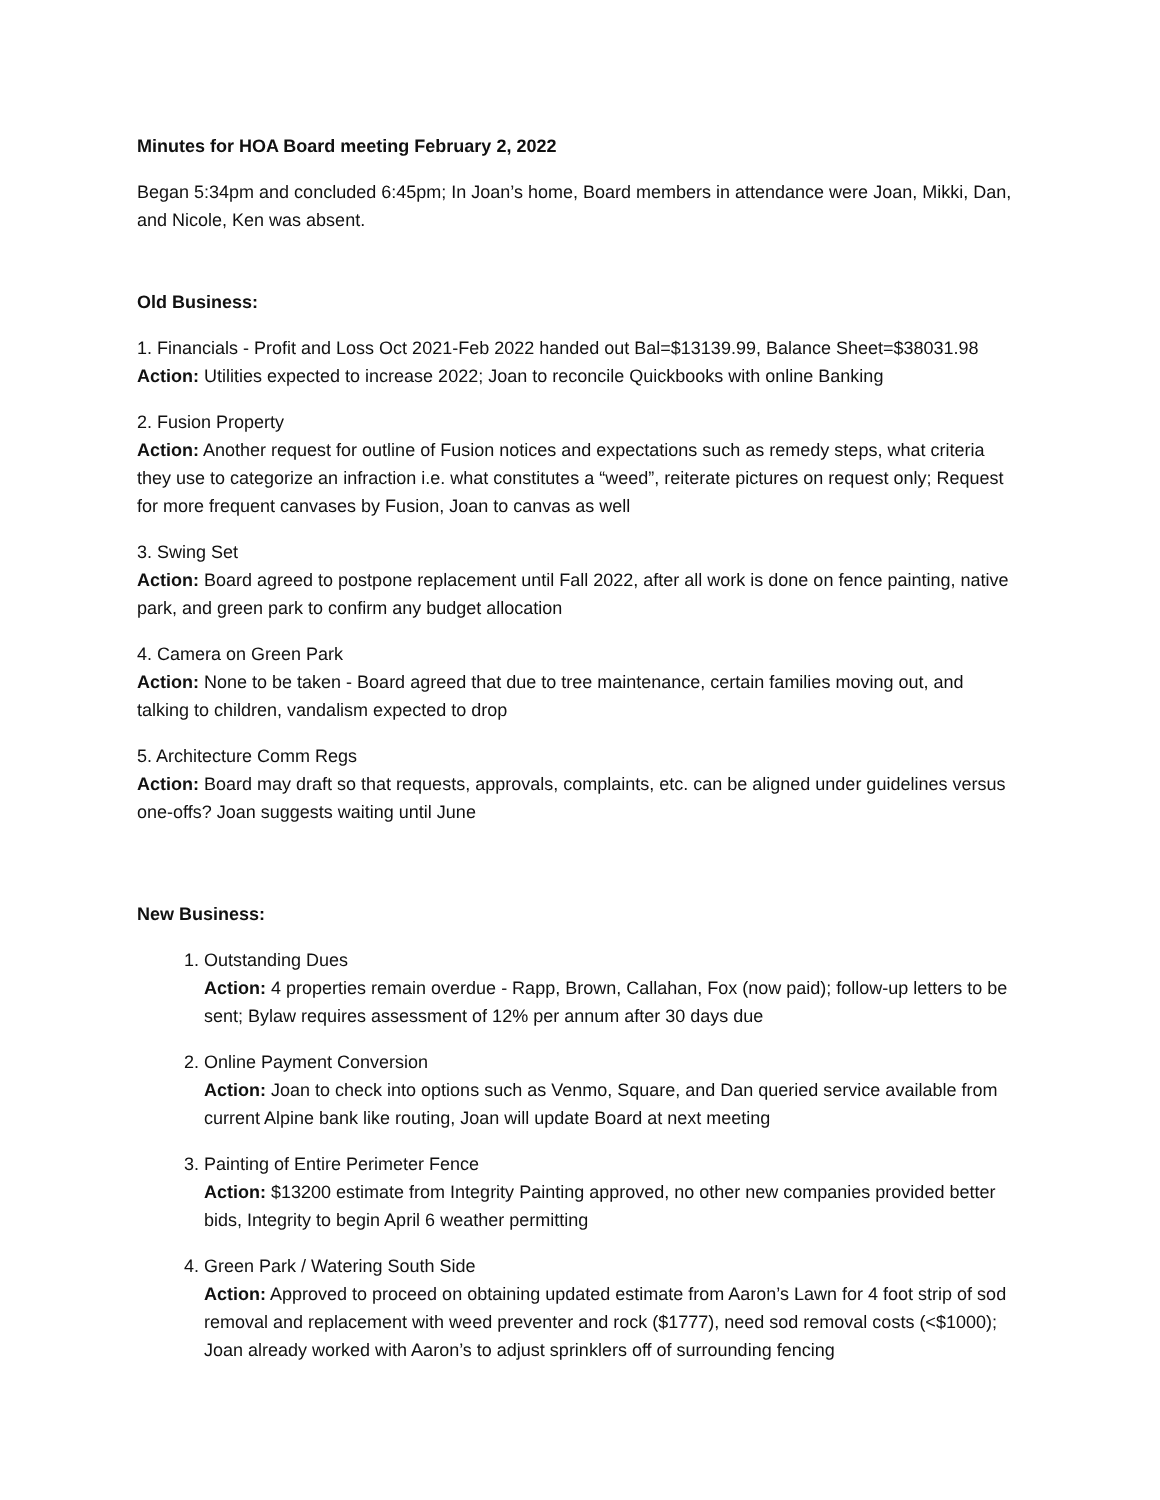Minutes for HOA Board meeting February 2, 2022
Began 5:34pm and concluded 6:45pm; In Joan’s home, Board members in attendance were Joan, Mikki, Dan, and Nicole, Ken was absent.
Old Business:
1. Financials - Profit and Loss Oct 2021-Feb 2022 handed out Bal=$13139.99, Balance Sheet=$38031.98
Action: Utilities expected to increase 2022; Joan to reconcile Quickbooks with online Banking
2. Fusion Property
Action: Another request for outline of Fusion notices and expectations such as remedy steps, what criteria they use to categorize an infraction i.e. what constitutes a “weed”, reiterate pictures on request only; Request for more frequent canvases by Fusion, Joan to canvas as well
3. Swing Set
Action: Board agreed to postpone replacement until Fall 2022, after all work is done on fence painting, native park, and green park to confirm any budget allocation
4. Camera on Green Park
Action: None to be taken - Board agreed that due to tree maintenance, certain families moving out, and talking to children, vandalism expected to drop
5. Architecture Comm Regs
Action: Board may draft so that requests, approvals, complaints, etc. can be aligned under guidelines versus one-offs? Joan suggests waiting until June
New Business:
1. Outstanding Dues
Action: 4 properties remain overdue - Rapp, Brown, Callahan, Fox (now paid); follow-up letters to be sent; Bylaw requires assessment of 12% per annum after 30 days due
2. Online Payment Conversion
Action: Joan to check into options such as Venmo, Square, and Dan queried service available from current Alpine bank like routing, Joan will update Board at next meeting
3. Painting of Entire Perimeter Fence
Action: $13200 estimate from Integrity Painting approved, no other new companies provided better bids, Integrity to begin April 6 weather permitting
4. Green Park / Watering South Side
Action: Approved to proceed on obtaining updated estimate from Aaron’s Lawn for 4 foot strip of sod removal and replacement with weed preventer and rock ($1777), need sod removal costs (<$1000); Joan already worked with Aaron’s to adjust sprinklers off of surrounding fencing